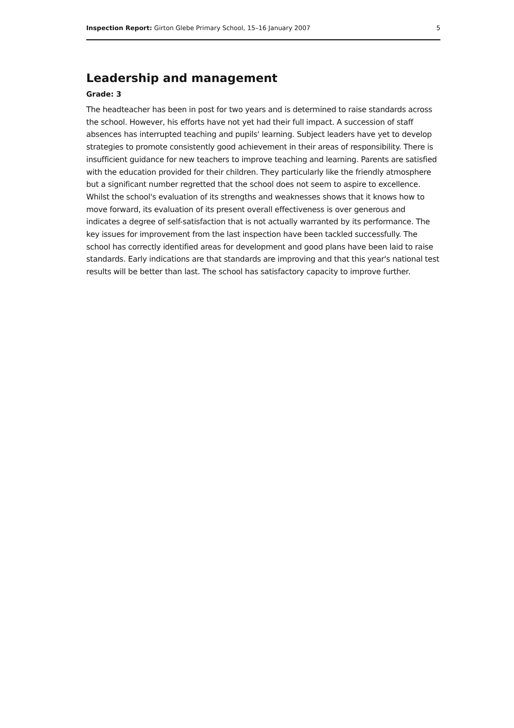Inspection Report: Girton Glebe Primary School, 15–16 January 2007 5
Leadership and management
Grade: 3
The headteacher has been in post for two years and is determined to raise standards across the school. However, his efforts have not yet had their full impact. A succession of staff absences has interrupted teaching and pupils' learning. Subject leaders have yet to develop strategies to promote consistently good achievement in their areas of responsibility. There is insufficient guidance for new teachers to improve teaching and learning. Parents are satisfied with the education provided for their children. They particularly like the friendly atmosphere but a significant number regretted that the school does not seem to aspire to excellence. Whilst the school's evaluation of its strengths and weaknesses shows that it knows how to move forward, its evaluation of its present overall effectiveness is over generous and indicates a degree of self-satisfaction that is not actually warranted by its performance. The key issues for improvement from the last inspection have been tackled successfully. The school has correctly identified areas for development and good plans have been laid to raise standards. Early indications are that standards are improving and that this year's national test results will be better than last. The school has satisfactory capacity to improve further.